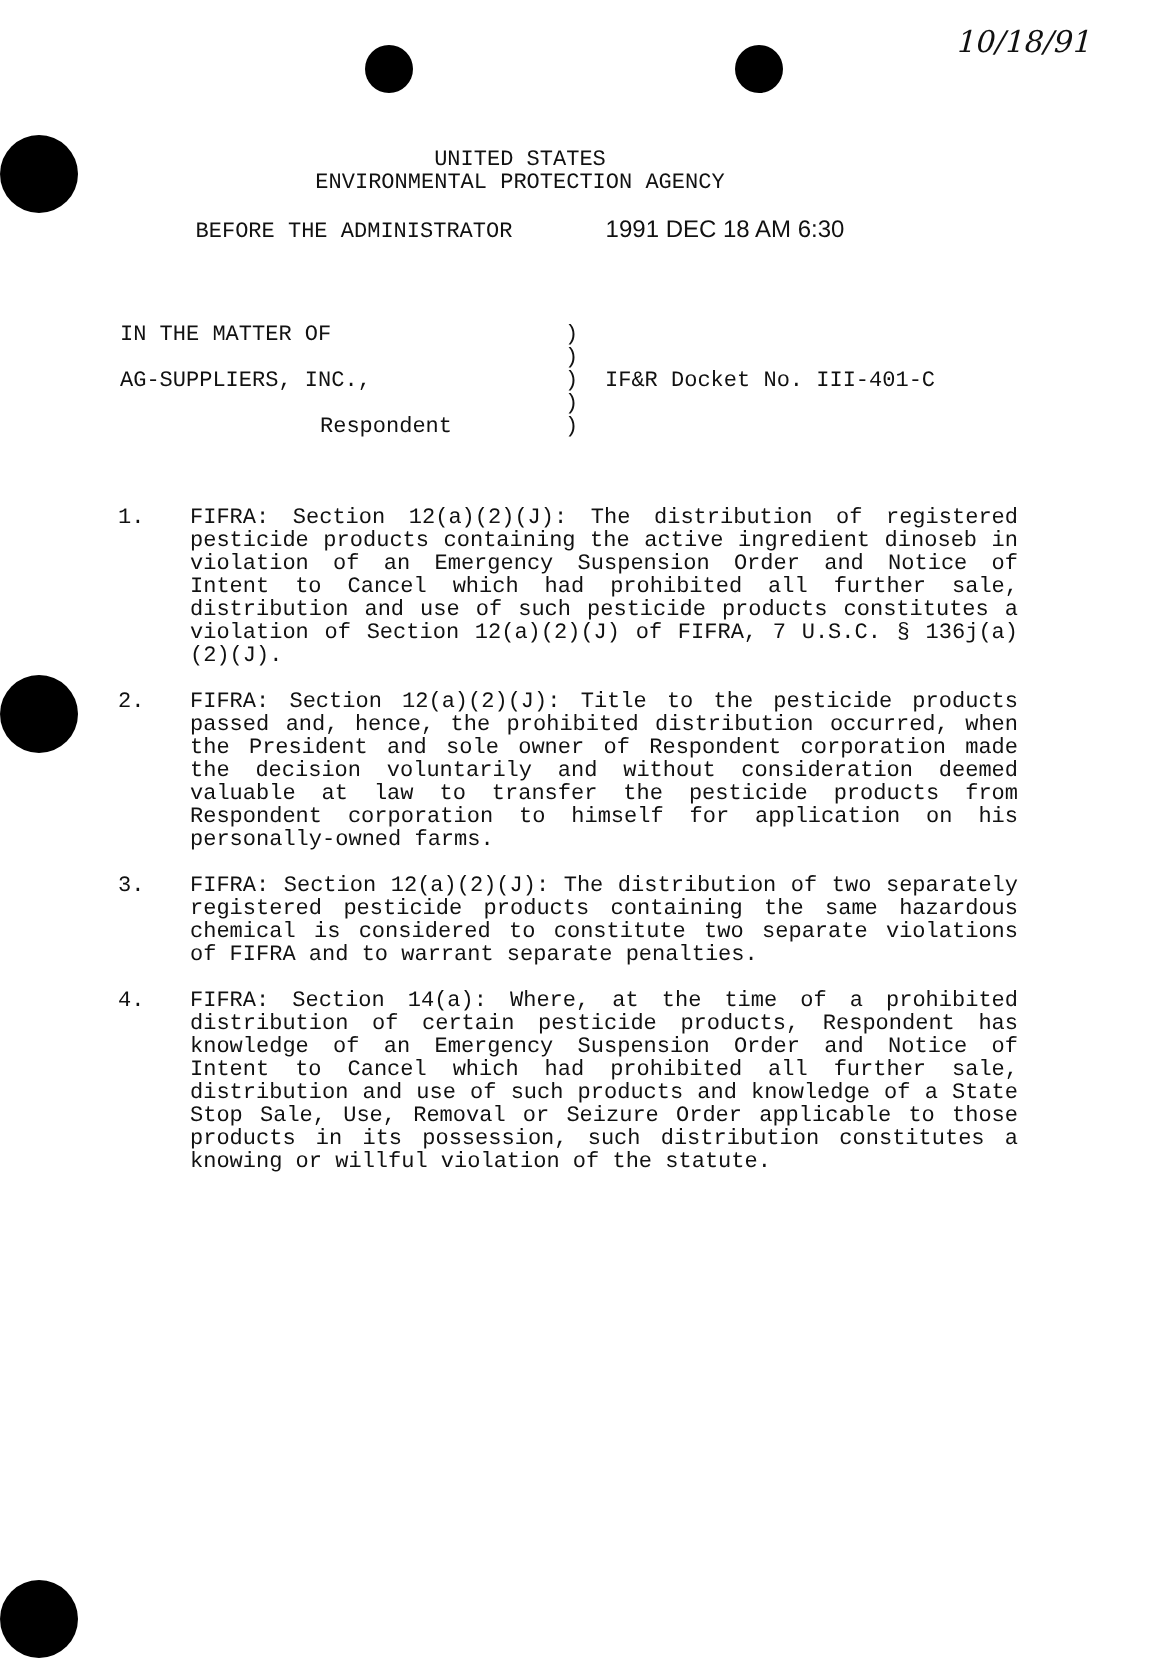10/18/91
UNITED STATES
ENVIRONMENTAL PROTECTION AGENCY
BEFORE THE ADMINISTRATOR 1991 DEC 18 AM 6:30
IN THE MATTER OF )
)
AG-SUPPLIERS, INC., ) IF&R Docket No. III-401-C
)
Respondent )
1. FIFRA: Section 12(a)(2)(J): The distribution of registered pesticide products containing the active ingredient dinoseb in violation of an Emergency Suspension Order and Notice of Intent to Cancel which had prohibited all further sale, distribution and use of such pesticide products constitutes a violation of Section 12(a)(2)(J) of FIFRA, 7 U.S.C. § 136j(a)(2)(J).
2. FIFRA: Section 12(a)(2)(J): Title to the pesticide products passed and, hence, the prohibited distribution occurred, when the President and sole owner of Respondent corporation made the decision voluntarily and without consideration deemed valuable at law to transfer the pesticide products from Respondent corporation to himself for application on his personally-owned farms.
3. FIFRA: Section 12(a)(2)(J): The distribution of two separately registered pesticide products containing the same hazardous chemical is considered to constitute two separate violations of FIFRA and to warrant separate penalties.
4. FIFRA: Section 14(a): Where, at the time of a prohibited distribution of certain pesticide products, Respondent has knowledge of an Emergency Suspension Order and Notice of Intent to Cancel which had prohibited all further sale, distribution and use of such products and knowledge of a State Stop Sale, Use, Removal or Seizure Order applicable to those products in its possession, such distribution constitutes a knowing or willful violation of the statute.